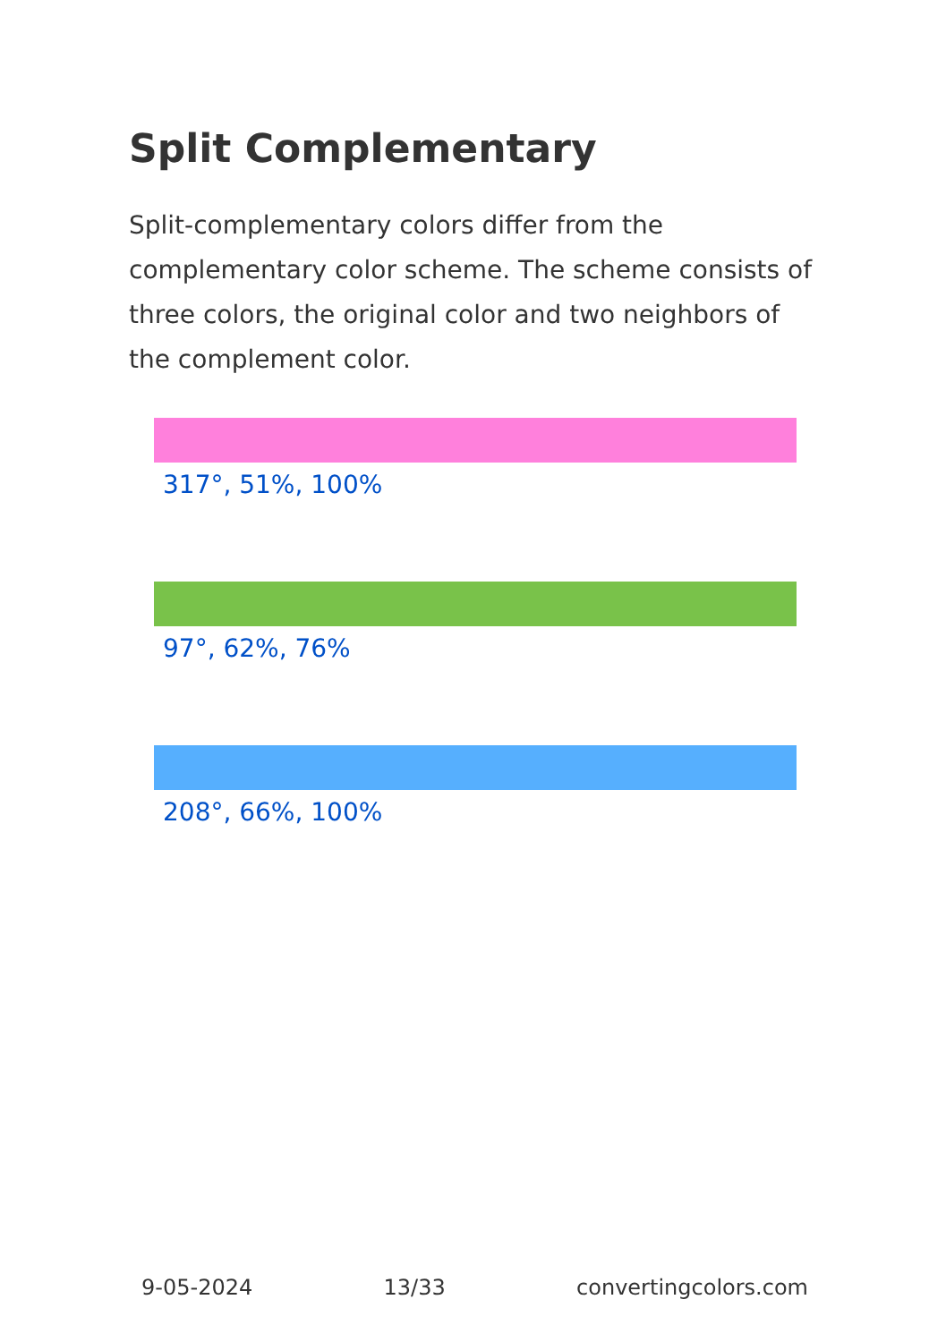Split Complementary
Split-complementary colors differ from the complementary color scheme. The scheme consists of three colors, the original color and two neighbors of the complement color.
317°, 51%, 100%
97°, 62%, 76%
208°, 66%, 100%
9-05-2024 13/33 convertingcolors.com